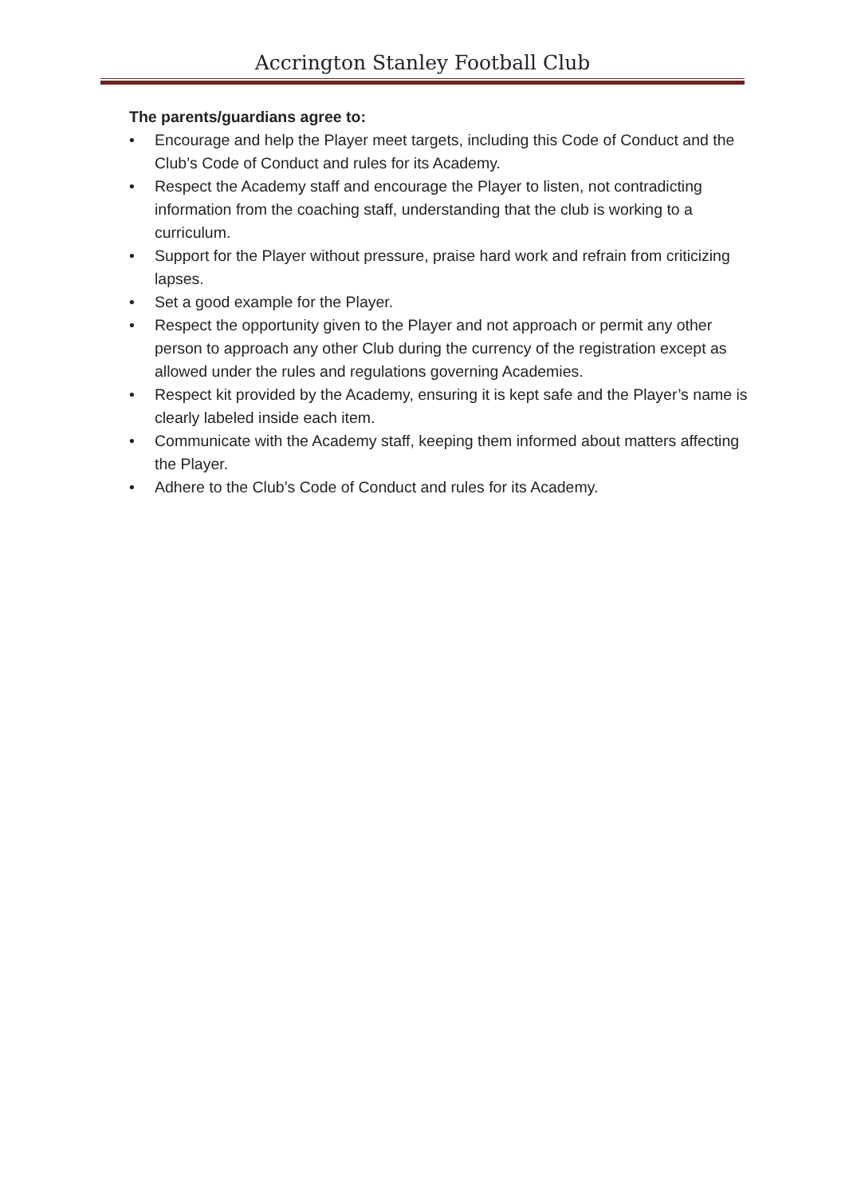Accrington Stanley Football Club
The parents/guardians agree to:
• Encourage and help the Player meet targets, including this Code of Conduct and the Club’s Code of Conduct and rules for its Academy.
• Respect the Academy staff and encourage the Player to listen, not contradicting information from the coaching staff, understanding that the club is working to a curriculum.
• Support for the Player without pressure, praise hard work and refrain from criticizing lapses.
• Set a good example for the Player.
• Respect the opportunity given to the Player and not approach or permit any other person to approach any other Club during the currency of the registration except as allowed under the rules and regulations governing Academies.
• Respect kit provided by the Academy, ensuring it is kept safe and the Player’s name is clearly labeled inside each item.
• Communicate with the Academy staff, keeping them informed about matters affecting the Player.
• Adhere to the Club’s Code of Conduct and rules for its Academy.